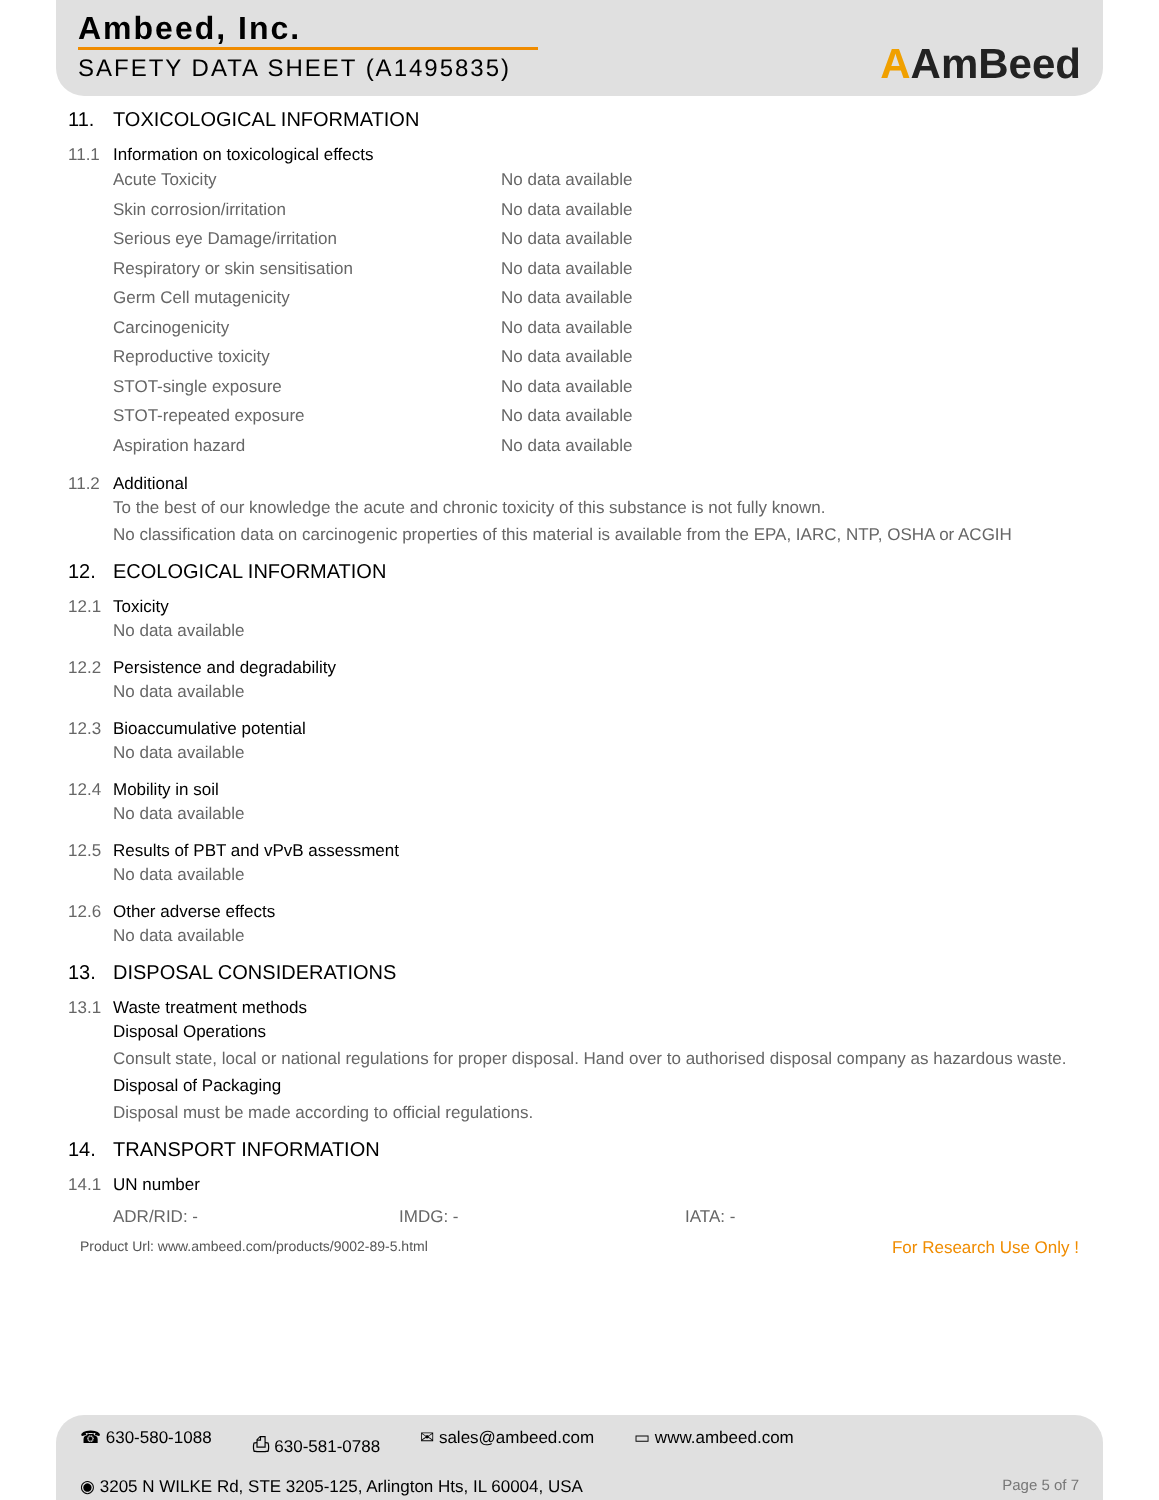Ambeed, Inc.
SAFETY DATA SHEET (A1495835)
AAmBeed
11. TOXICOLOGICAL INFORMATION
11.1 Information on toxicological effects
Acute Toxicity No data available
Skin corrosion/irritation No data available
Serious eye Damage/irritation No data available
Respiratory or skin sensitisation No data available
Germ Cell mutagenicity No data available
Carcinogenicity No data available
Reproductive toxicity No data available
STOT-single exposure No data available
STOT-repeated exposure No data available
Aspiration hazard No data available
11.2 Additional
To the best of our knowledge the acute and chronic toxicity of this substance is not fully known.
No classification data on carcinogenic properties of this material is available from the EPA, IARC, NTP, OSHA or ACGIH
12. ECOLOGICAL INFORMATION
12.1 Toxicity
No data available
12.2 Persistence and degradability
No data available
12.3 Bioaccumulative potential
No data available
12.4 Mobility in soil
No data available
12.5 Results of PBT and vPvB assessment
No data available
12.6 Other adverse effects
No data available
13. DISPOSAL CONSIDERATIONS
13.1 Waste treatment methods
Disposal Operations
Consult state, local or national regulations for proper disposal. Hand over to authorised disposal company as hazardous waste.
Disposal of Packaging
Disposal must be made according to official regulations.
14. TRANSPORT INFORMATION
14.1 UN number
ADR/RID: - IMDG: - IATA: -
Product Url: www.ambeed.com/products/9002-89-5.html For Research Use Only !
☎ 630-580-1088 ⎙ 630-581-0788 ✉ sales@ambeed.com ▭ www.ambeed.com
◉ 3205 N WILKE Rd, STE 3205-125, Arlington Hts, IL 60004, USA Page 5 of 7